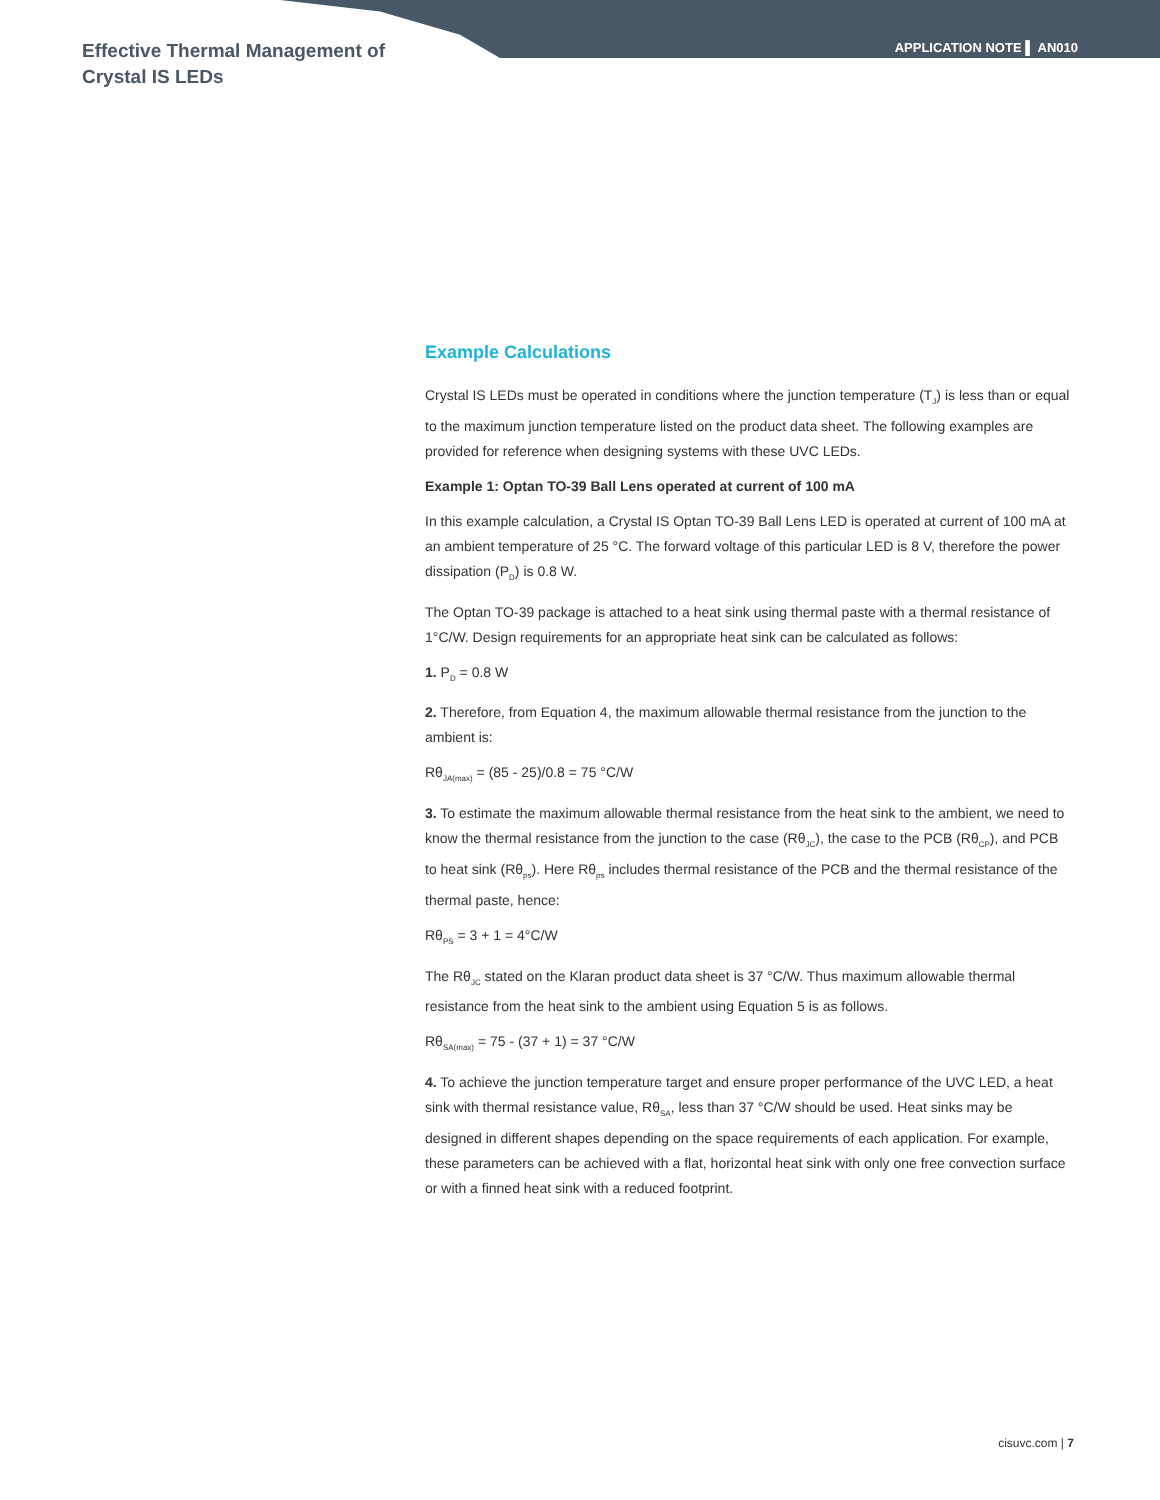Effective Thermal Management of
Crystal IS LEDs
APPLICATION NOTE ▌ AN010
Example Calculations
Crystal IS LEDs must be operated in conditions where the junction temperature (T<sub>J</sub>) is less than or equal to the maximum junction temperature listed on the product data sheet. The following examples are provided for reference when designing systems with these UVC LEDs.
Example 1: Optan TO-39 Ball Lens operated at current of 100 mA
In this example calculation, a Crystal IS Optan TO-39 Ball Lens LED is operated at current of 100 mA at an ambient temperature of 25 °C. The forward voltage of this particular LED is 8 V, therefore the power dissipation (P<sub>D</sub>) is 0.8 W.
The Optan TO-39 package is attached to a heat sink using thermal paste with a thermal resistance of 1°C/W. Design requirements for an appropriate heat sink can be calculated as follows:
1. P<sub>D</sub> = 0.8 W
2. Therefore, from Equation 4, the maximum allowable thermal resistance from the junction to the ambient is:
Rθ<sub>JA(max)</sub> = (85 - 25)/0.8 = 75 °C/W
3. To estimate the maximum allowable thermal resistance from the heat sink to the ambient, we need to know the thermal resistance from the junction to the case (Rθ<sub>JC</sub>), the case to the PCB (Rθ<sub>CP</sub>), and PCB to heat sink (Rθ<sub>ps</sub>). Here Rθ<sub>ps</sub> includes thermal resistance of the PCB and the thermal resistance of the thermal paste, hence:
Rθ<sub>PS</sub> = 3 + 1 = 4°C/W
The Rθ<sub>JC</sub> stated on the Klaran product data sheet is 37 °C/W. Thus maximum allowable thermal resistance from the heat sink to the ambient using Equation 5 is as follows.
Rθ<sub>SA(max)</sub> = 75 - (37 + 1) = 37 °C/W
4. To achieve the junction temperature target and ensure proper performance of the UVC LED, a heat sink with thermal resistance value, Rθ<sub>SA</sub>, less than 37 °C/W should be used. Heat sinks may be designed in different shapes depending on the space requirements of each application. For example, these parameters can be achieved with a flat, horizontal heat sink with only one free convection surface or with a finned heat sink with a reduced footprint.
cisuvc.com | 7